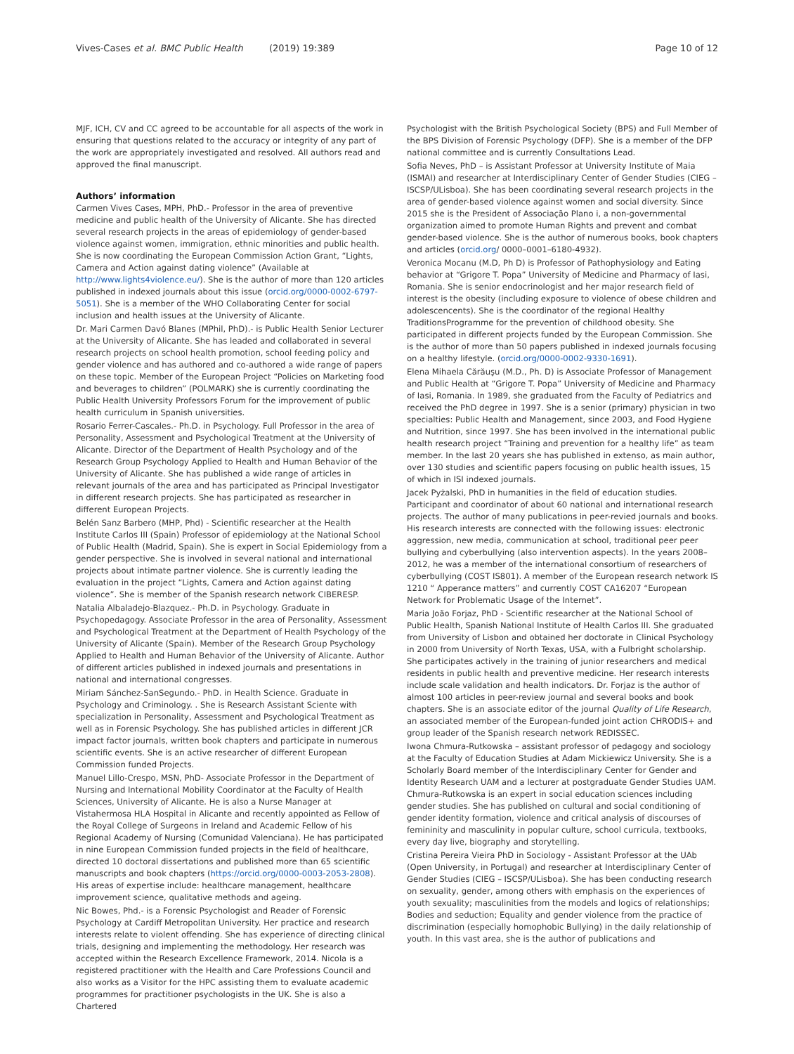Vives-Cases et al. BMC Public Health (2019) 19:389 Page 10 of 12
MJF, ICH, CV and CC agreed to be accountable for all aspects of the work in ensuring that questions related to the accuracy or integrity of any part of the work are appropriately investigated and resolved. All authors read and approved the final manuscript.
Authors’ information
Carmen Vives Cases, MPH, PhD.- Professor in the area of preventive medicine and public health of the University of Alicante. She has directed several research projects in the areas of epidemiology of gender-based violence against women, immigration, ethnic minorities and public health. She is now coordinating the European Commission Action Grant, “Lights, Camera and Action against dating violence” (Available at http://www.lights4violence.eu/). She is the author of more than 120 articles published in indexed journals about this issue (orcid.org/0000-0002-6797-5051). She is a member of the WHO Collaborating Center for social inclusion and health issues at the University of Alicante.
Dr. Mari Carmen Davó Blanes (MPhil, PhD).- is Public Health Senior Lecturer at the University of Alicante. She has leaded and collaborated in several research projects on school health promotion, school feeding policy and gender violence and has authored and co-authored a wide range of papers on these topic. Member of the European Project “Policies on Marketing food and beverages to children” (POLMARK) she is currently coordinating the Public Health University Professors Forum for the improvement of public health curriculum in Spanish universities.
Rosario Ferrer-Cascales.- Ph.D. in Psychology. Full Professor in the area of Personality, Assessment and Psychological Treatment at the University of Alicante. Director of the Department of Health Psychology and of the Research Group Psychology Applied to Health and Human Behavior of the University of Alicante. She has published a wide range of articles in relevant journals of the area and has participated as Principal Investigator in different research projects. She has participated as researcher in different European Projects.
Belén Sanz Barbero (MHP, Phd) - Scientific researcher at the Health Institute Carlos III (Spain) Professor of epidemiology at the National School of Public Health (Madrid, Spain). She is expert in Social Epidemiology from a gender perspective. She is involved in several national and international projects about intimate partner violence. She is currently leading the evaluation in the project “Lights, Camera and Action against dating violence”. She is member of the Spanish research network CIBERESP.
Natalia Albaladejo-Blazquez.- Ph.D. in Psychology. Graduate in Psychopedagogy. Associate Professor in the area of Personality, Assessment and Psychological Treatment at the Department of Health Psychology of the University of Alicante (Spain). Member of the Research Group Psychology Applied to Health and Human Behavior of the University of Alicante. Author of different articles published in indexed journals and presentations in national and international congresses.
Miriam Sánchez-SanSegundo.- PhD. in Health Science. Graduate in Psychology and Criminology. . She is Research Assistant Sciente with specialization in Personality, Assessment and Psychological Treatment as well as in Forensic Psychology. She has published articles in different JCR impact factor journals, written book chapters and participate in numerous scientific events. She is an active researcher of different European Commission funded Projects.
Manuel Lillo-Crespo, MSN, PhD- Associate Professor in the Department of Nursing and International Mobility Coordinator at the Faculty of Health Sciences, University of Alicante. He is also a Nurse Manager at Vistahermosa HLA Hospital in Alicante and recently appointed as Fellow of the Royal College of Surgeons in Ireland and Academic Fellow of his Regional Academy of Nursing (Comunidad Valenciana). He has participated in nine European Commission funded projects in the field of healthcare, directed 10 doctoral dissertations and published more than 65 scientific manuscripts and book chapters (https://orcid.org/0000-0003-2053-2808). His areas of expertise include: healthcare management, healthcare improvement science, qualitative methods and ageing.
Nic Bowes, Phd.- is a Forensic Psychologist and Reader of Forensic Psychology at Cardiff Metropolitan University. Her practice and research interests relate to violent offending. She has experience of directing clinical trials, designing and implementing the methodology. Her research was accepted within the Research Excellence Framework, 2014. Nicola is a registered practitioner with the Health and Care Professions Council and also works as a Visitor for the HPC assisting them to evaluate academic programmes for practitioner psychologists in the UK. She is also a Chartered
Psychologist with the British Psychological Society (BPS) and Full Member of the BPS Division of Forensic Psychology (DFP). She is a member of the DFP national committee and is currently Consultations Lead.
Sofia Neves, PhD – is Assistant Professor at University Institute of Maia (ISMAI) and researcher at Interdisciplinary Center of Gender Studies (CIEG – ISCSP/ULisboa). She has been coordinating several research projects in the area of gender-based violence against women and social diversity. Since 2015 she is the President of Associação Plano i, a non-governmental organization aimed to promote Human Rights and prevent and combat gender-based violence. She is the author of numerous books, book chapters and articles (orcid.org/ 0000–0001–6180-4932).
Veronica Mocanu (M.D, Ph D) is Professor of Pathophysiology and Eating behavior at “Grigore T. Popa” University of Medicine and Pharmacy of Iasi, Romania. She is senior endocrinologist and her major research field of interest is the obesity (including exposure to violence of obese children and adolescencents). She is the coordinator of the regional Healthy TraditionsProgramme for the prevention of childhood obesity. She participated in different projects funded by the European Commission. She is the author of more than 50 papers published in indexed journals focusing on a healthy lifestyle. (orcid.org/0000-0002-9330-1691).
Elena Mihaela Cărăuşu (M.D., Ph. D) is Associate Professor of Management and Public Health at “Grigore T. Popa” University of Medicine and Pharmacy of Iasi, Romania. In 1989, she graduated from the Faculty of Pediatrics and received the PhD degree in 1997. She is a senior (primary) physician in two specialties: Public Health and Management, since 2003, and Food Hygiene and Nutrition, since 1997. She has been involved in the international public health research project “Training and prevention for a healthy life” as team member. In the last 20 years she has published in extenso, as main author, over 130 studies and scientific papers focusing on public health issues, 15 of which in ISI indexed journals.
Jacek Pyżalski, PhD in humanities in the field of education studies. Participant and coordinator of about 60 national and international research projects. The author of many publications in peer-revied journals and books. His research interests are connected with the following issues: electronic aggression, new media, communication at school, traditional peer peer bullying and cyberbullying (also intervention aspects). In the years 2008–2012, he was a member of the international consortium of researchers of cyberbullying (COST IS801). A member of the European research network IS 1210 “ Apperance matters” and currently COST CA16207 “European Network for Problematic Usage of the Internet”.
Maria João Forjaz, PhD - Scientific researcher at the National School of Public Health, Spanish National Institute of Health Carlos III. She graduated from University of Lisbon and obtained her doctorate in Clinical Psychology in 2000 from University of North Texas, USA, with a Fulbright scholarship. She participates actively in the training of junior researchers and medical residents in public health and preventive medicine. Her research interests include scale validation and health indicators. Dr. Forjaz is the author of almost 100 articles in peer-review journal and several books and book chapters. She is an associate editor of the journal Quality of Life Research, an associated member of the European-funded joint action CHRODIS+ and group leader of the Spanish research network REDISSEC.
Iwona Chmura-Rutkowska – assistant professor of pedagogy and sociology at the Faculty of Education Studies at Adam Mickiewicz University. She is a Scholarly Board member of the Interdisciplinary Center for Gender and Identity Research UAM and a lecturer at postgraduate Gender Studies UAM. Chmura-Rutkowska is an expert in social education sciences including gender studies. She has published on cultural and social conditioning of gender identity formation, violence and critical analysis of discourses of femininity and masculinity in popular culture, school curricula, textbooks, every day live, biography and storytelling.
Cristina Pereira Vieira PhD in Sociology - Assistant Professor at the UAb (Open University, in Portugal) and researcher at Interdisciplinary Center of Gender Studies (CIEG – ISCSP/ULisboa). She has been conducting research on sexuality, gender, among others with emphasis on the experiences of youth sexuality; masculinities from the models and logics of relationships; Bodies and seduction; Equality and gender violence from the practice of discrimination (especially homophobic Bullying) in the daily relationship of youth. In this vast area, she is the author of publications and